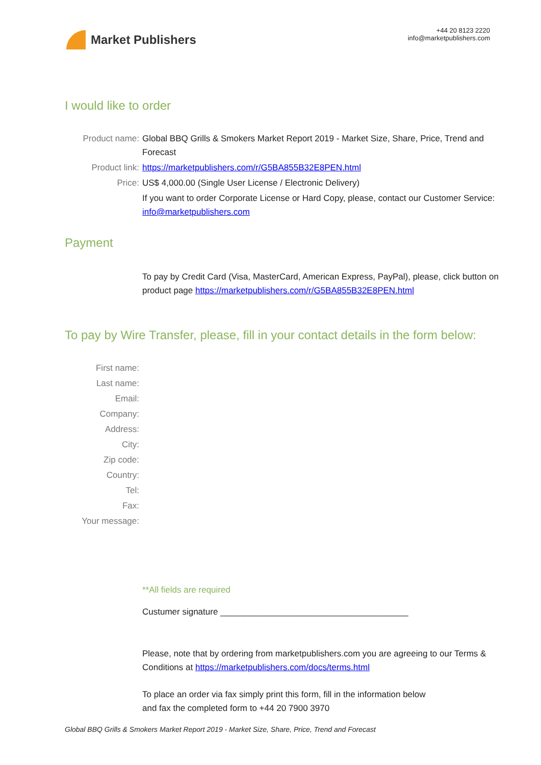Market Publishers
+44 20 8123 2220
info@marketpublishers.com
I would like to order
Product name: Global BBQ Grills & Smokers Market Report 2019 - Market Size, Share, Price, Trend and Forecast
Product link: https://marketpublishers.com/r/G5BA855B32E8PEN.html
Price: US$ 4,000.00 (Single User License / Electronic Delivery)
If you want to order Corporate License or Hard Copy, please, contact our Customer Service:
info@marketpublishers.com
Payment
To pay by Credit Card (Visa, MasterCard, American Express, PayPal), please, click button on product page https://marketpublishers.com/r/G5BA855B32E8PEN.html
To pay by Wire Transfer, please, fill in your contact details in the form below:
First name:
Last name:
Email:
Company:
Address:
City:
Zip code:
Country:
Tel:
Fax:
Your message:
**All fields are required
Custumer signature _______________________________________
Please, note that by ordering from marketpublishers.com you are agreeing to our Terms & Conditions at https://marketpublishers.com/docs/terms.html
To place an order via fax simply print this form, fill in the information below
and fax the completed form to +44 20 7900 3970
Global BBQ Grills & Smokers Market Report 2019 - Market Size, Share, Price, Trend and Forecast